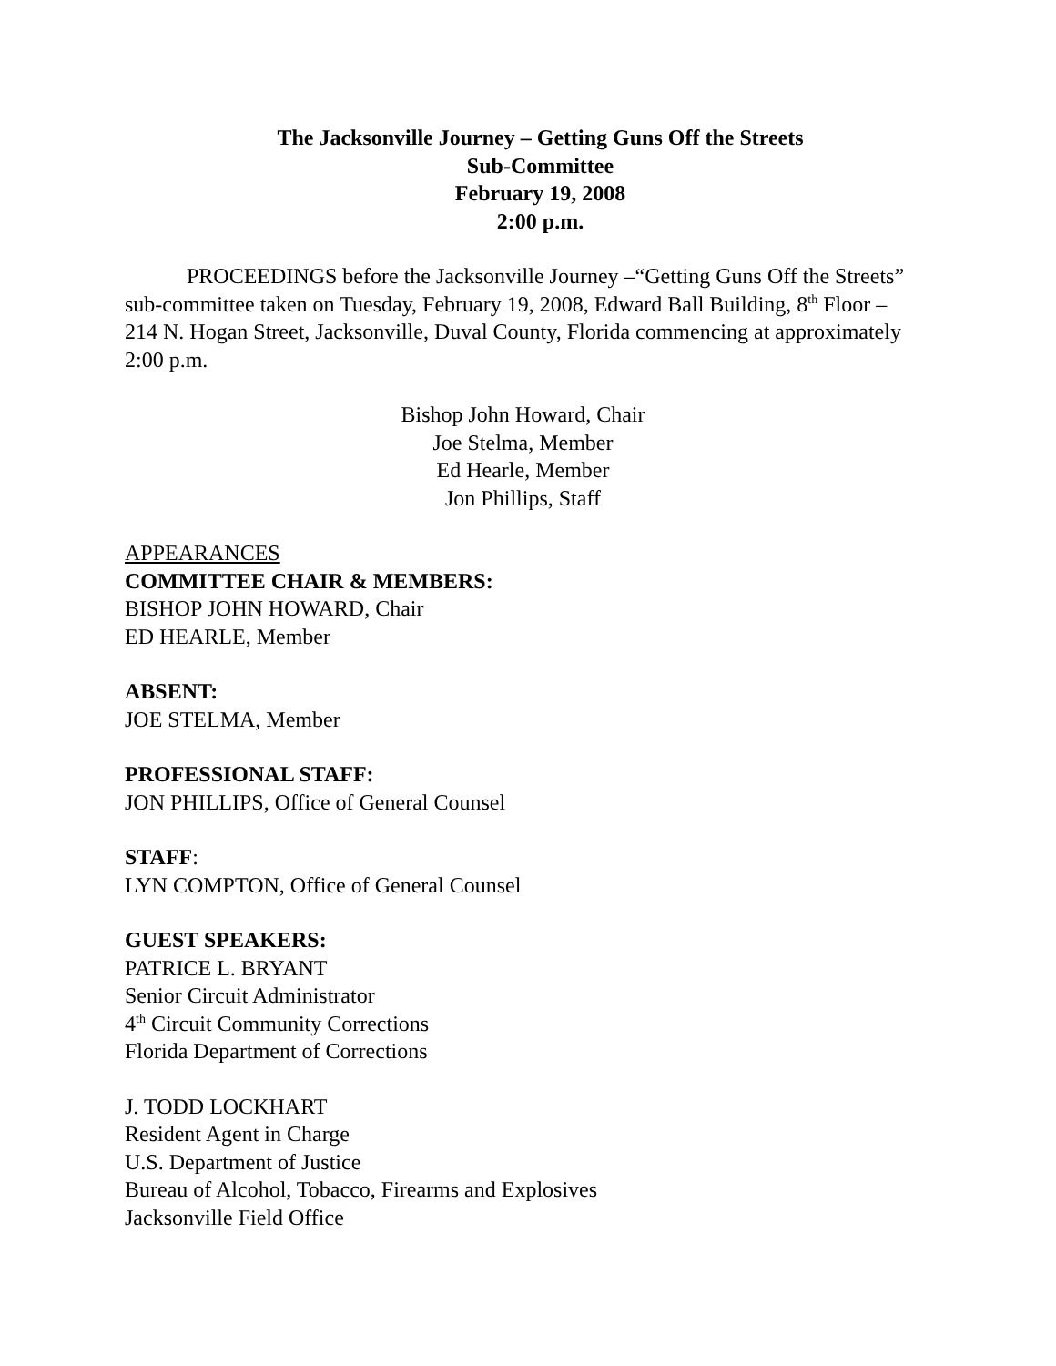The Jacksonville Journey – Getting Guns Off the Streets
Sub-Committee
February 19, 2008
2:00 p.m.
PROCEEDINGS before the Jacksonville Journey –“Getting Guns Off the Streets” sub-committee taken on Tuesday, February 19, 2008, Edward Ball Building, 8<sup>th</sup> Floor – 214 N. Hogan Street, Jacksonville, Duval County, Florida commencing at approximately 2:00 p.m.
Bishop John Howard, Chair
Joe Stelma, Member
Ed Hearle, Member
Jon Phillips, Staff
APPEARANCES
COMMITTEE CHAIR & MEMBERS:
BISHOP JOHN HOWARD, Chair
ED HEARLE, Member
ABSENT:
JOE STELMA, Member
PROFESSIONAL STAFF:
JON PHILLIPS, Office of General Counsel
STAFF:
LYN COMPTON, Office of General Counsel
GUEST SPEAKERS:
PATRICE L. BRYANT
Senior Circuit Administrator
4<sup>th</sup> Circuit Community Corrections
Florida Department of Corrections
J. TODD LOCKHART
Resident Agent in Charge
U.S. Department of Justice
Bureau of Alcohol, Tobacco, Firearms and Explosives
Jacksonville Field Office